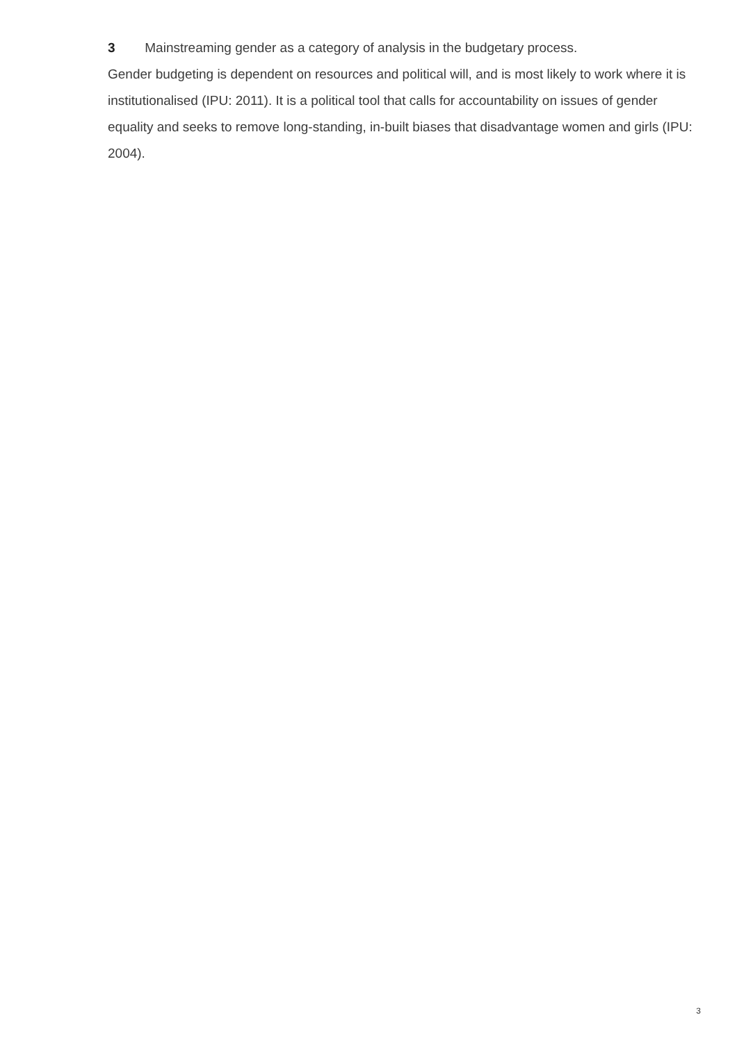3 Mainstreaming gender as a category of analysis in the budgetary process.
Gender budgeting is dependent on resources and political will, and is most likely to work where it is institutionalised (IPU: 2011). It is a political tool that calls for accountability on issues of gender equality and seeks to remove long-standing, in-built biases that disadvantage women and girls (IPU: 2004).
3